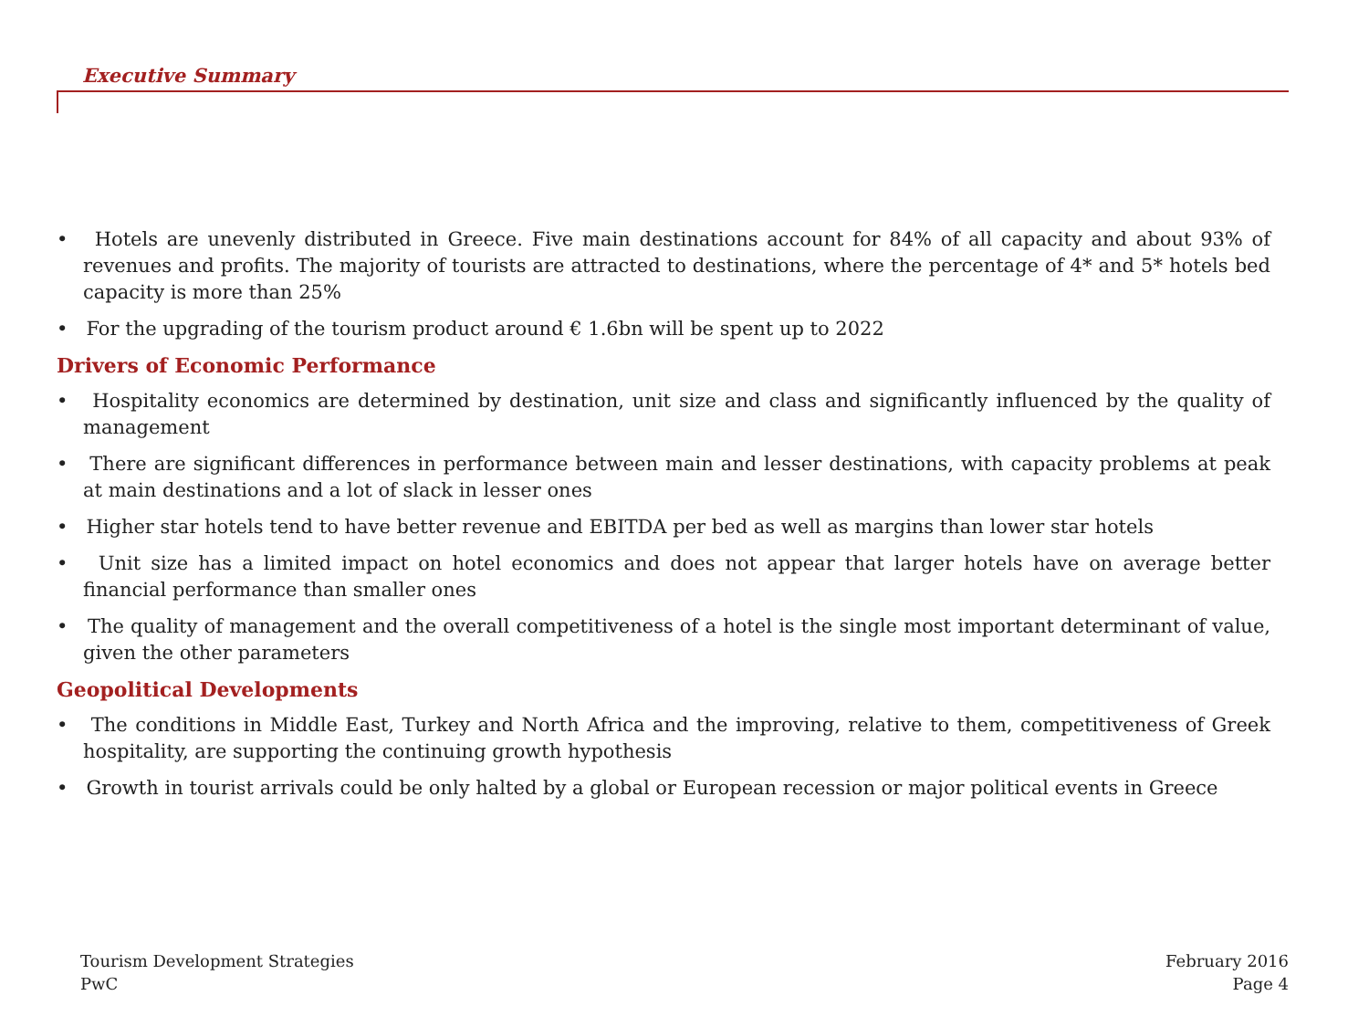Executive Summary
• Hotels are unevenly distributed in Greece. Five main destinations account for 84% of all capacity and about 93% of revenues and profits. The majority of tourists are attracted to destinations, where the percentage of 4* and 5* hotels bed capacity is more than 25%
• For the upgrading of the tourism product around € 1.6bn will be spent up to 2022
Drivers of Economic Performance
• Hospitality economics are determined by destination, unit size and class and significantly influenced by the quality of management
• There are significant differences in performance between main and lesser destinations, with capacity problems at peak at main destinations and a lot of slack in lesser ones
• Higher star hotels tend to have better revenue and EBITDA per bed as well as margins than lower star hotels
• Unit size has a limited impact on hotel economics and does not appear that larger hotels have on average better financial performance than smaller ones
• The quality of management and the overall competitiveness of a hotel is the single most important determinant of value, given the other parameters
Geopolitical Developments
• The conditions in Middle East, Turkey and North Africa and the improving, relative to them, competitiveness of Greek hospitality, are supporting the continuing growth hypothesis
• Growth in tourist arrivals could be only halted by a global or European recession or major political events in Greece
Tourism Development Strategies
PwC
February 2016
Page 4